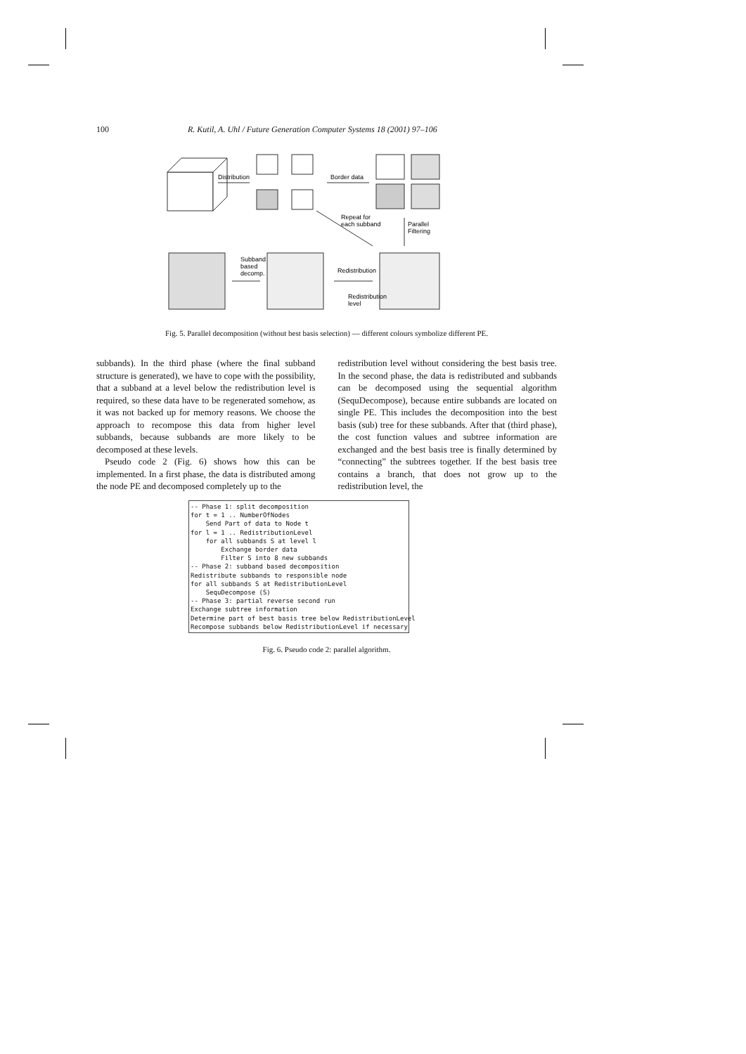100 R. Kutil, A. Uhl / Future Generation Computer Systems 18 (2001) 97–106
Distribution
Border data
Parallel
Filtering
Repeat for
each subband
Subband
based
decomp.
Redistribution
Redistribution
level
Fig. 5. Parallel decomposition (without best basis selection) — different colours symbolize different PE.
subbands). In the third phase (where the final subband structure is generated), we have to cope with the possibility, that a subband at a level below the redistribution level is required, so these data have to be regenerated somehow, as it was not backed up for memory reasons. We choose the approach to recompose this data from higher level subbands, because subbands are more likely to be decomposed at these levels.
Pseudo code 2 (Fig. 6) shows how this can be implemented. In a first phase, the data is distributed among the node PE and decomposed completely up to the
redistribution level without considering the best basis tree. In the second phase, the data is redistributed and subbands can be decomposed using the sequential algorithm (SequDecompose), because entire subbands are located on single PE. This includes the decomposition into the best basis (sub) tree for these subbands. After that (third phase), the cost function values and subtree information are exchanged and the best basis tree is finally determined by “connecting” the subtrees together. If the best basis tree contains a branch, that does not grow up to the redistribution level, the
-- Phase 1: split decomposition for t = 1 .. NumberOfNodes Send Part of data to Node t for l = 1 .. RedistributionLevel for all subbands S at level l Exchange border data Filter S into 8 new subbands -- Phase 2: subband based decomposition Redistribute subbands to responsible node for all subbands S at RedistributionLevel SequDecompose (S) -- Phase 3: partial reverse second run Exchange subtree information Determine part of best basis tree below RedistributionLevel Recompose subbands below RedistributionLevel if necessary
Fig. 6. Pseudo code 2: parallel algorithm.